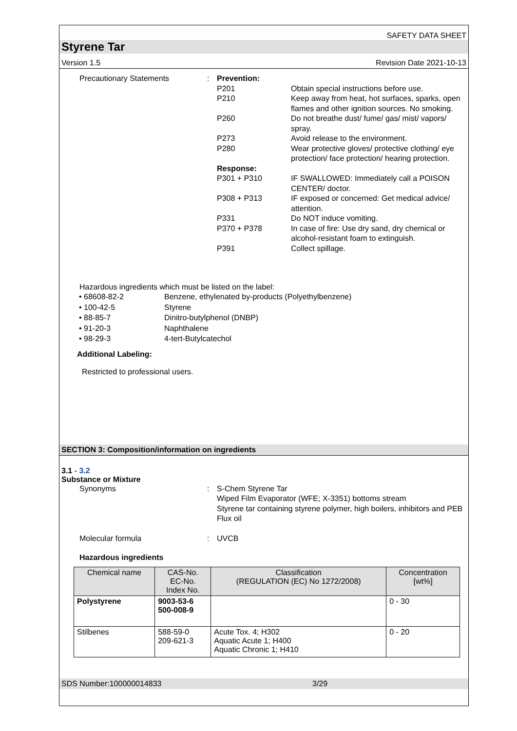SAFETY DATA SHEET
Styrene Tar
Version 1.5 Revision Date 2021-10-13
Precautionary Statements
:
Prevention:
P201
Obtain special instructions before use.
P210
Keep away from heat, hot surfaces, sparks, open flames and other ignition sources. No smoking.
P260
Do not breathe dust/ fume/ gas/ mist/ vapors/ spray.
P273
Avoid release to the environment.
P280
Wear protective gloves/ protective clothing/ eye protection/ face protection/ hearing protection.
Response:
P301 + P310
IF SWALLOWED: Immediately call a POISON CENTER/ doctor.
P308 + P313
IF exposed or concerned: Get medical advice/ attention.
P331
Do NOT induce vomiting.
P370 + P378
In case of fire: Use dry sand, dry chemical or alcohol-resistant foam to extinguish.
P391
Collect spillage.
Hazardous ingredients which must be listed on the label:
• 68608-82-2 Benzene, ethylenated by-products (Polyethylbenzene)
• 100-42-5 Styrene
• 88-85-7 Dinitro-butylphenol (DNBP)
• 91-20-3 Naphthalene
• 98-29-3 4-tert-Butylcatechol
Additional Labeling:
Restricted to professional users.
SECTION 3: Composition/information on ingredients
3.1 - 3.2
Substance or Mixture
Synonyms
:
S-Chem Styrene Tar
Wiped Film Evaporator (WFE; X-3351) bottoms stream
Styrene tar containing styrene polymer, high boilers, inhibitors and PEB Flux oil
Molecular formula
:
UVCB
Hazardous ingredients
| Chemical name | CAS-No. EC-No. Index No. | Classification (REGULATION (EC) No 1272/2008) | Concentration [wt%] |
| --- | --- | --- | --- |
| Polystyrene | 9003-53-6 500-008-9 | | 0 - 30 |
| Stilbenes | 588-59-0 209-621-3 | Acute Tox. 4; H302 Aquatic Acute 1; H400 Aquatic Chronic 1; H410 | 0 - 20 |
SDS Number:100000014833 3/29